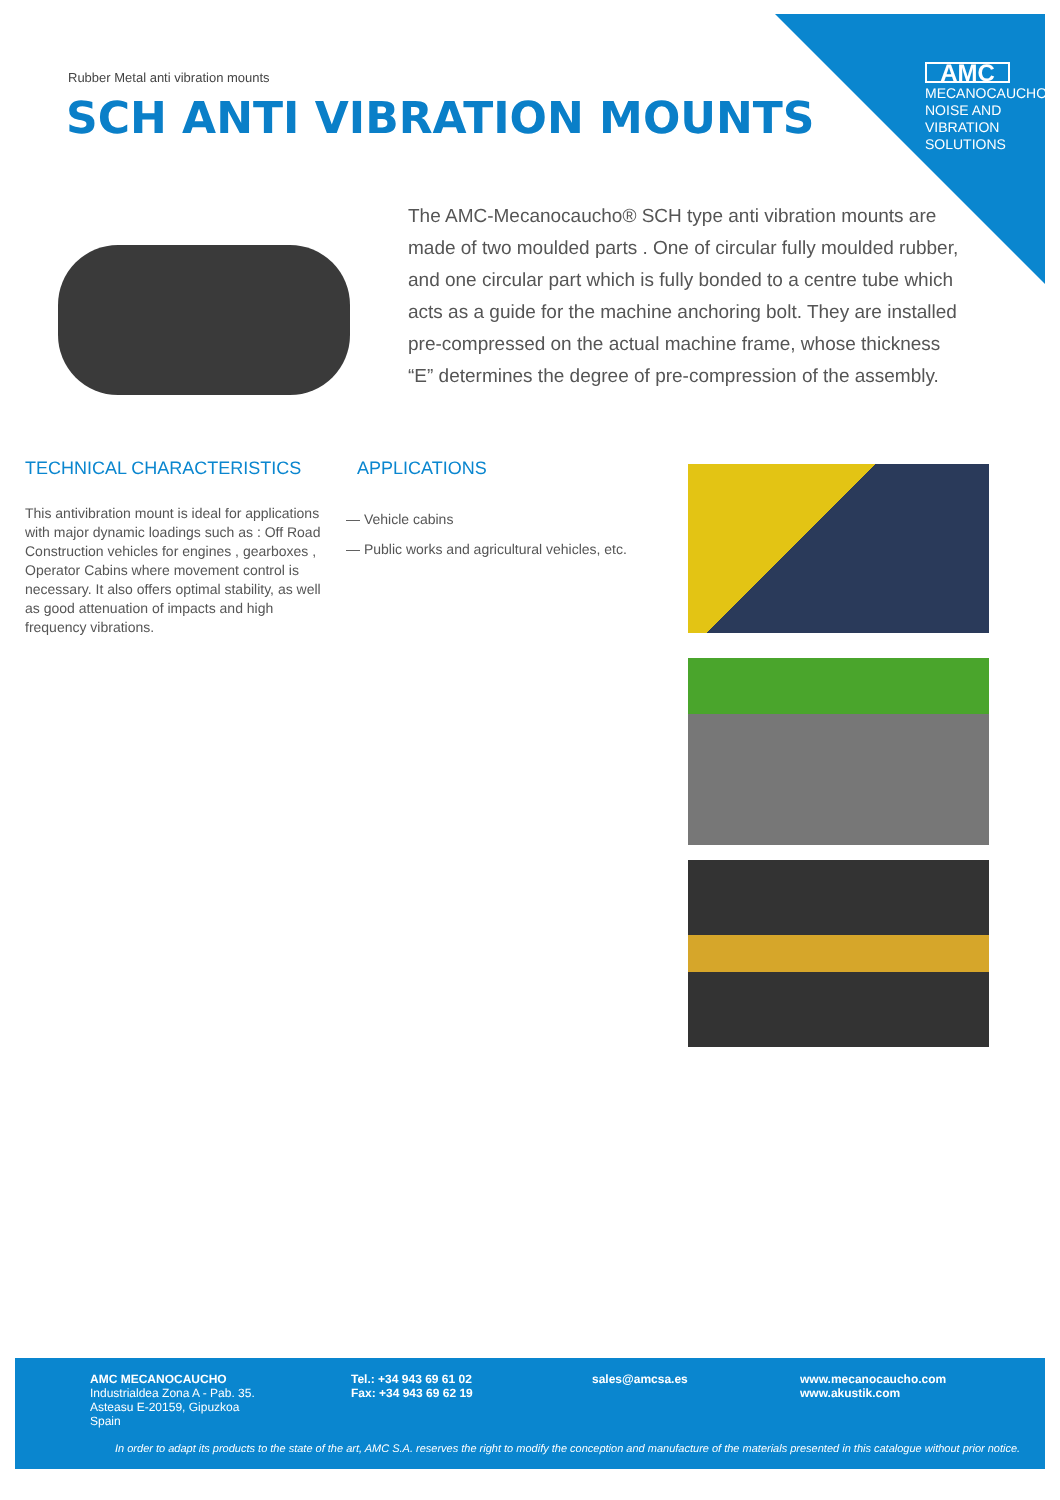AMC
MECANOCAUCHO
NOISE AND
VIBRATION
SOLUTIONS
Rubber Metal anti vibration mounts
SCH ANTI VIBRATION MOUNTS
The AMC-Mecanocaucho® SCH type anti vibration mounts are made of two moulded parts . One of circular fully moulded rubber, and one circular part which is fully bonded to a centre tube which acts as a guide for the machine anchoring bolt. They are installed pre-compressed on the actual machine frame, whose thickness “E” determines the degree of pre-compression of the assembly.
TECHNICAL CHARACTERISTICS APPLICATIONS
This antivibration mount is ideal for applications with major dynamic loadings such as : Off Road Construction vehicles for engines , gearboxes , Operator Cabins where movement control is necessary. It also offers optimal stability, as well as good attenuation of impacts and high frequency vibrations.
— Vehicle cabins
— Public works and agricultural vehicles, etc.
AMC MECANOCAUCHO
Industrialdea Zona A - Pab. 35.
Asteasu E-20159, Gipuzkoa
Spain
Tel.: +34 943 69 61 02
Fax: +34 943 69 62 19
sales@amcsa.es
www.mecanocaucho.com
www.akustik.com
In order to adapt its products to the state of the art, AMC S.A. reserves the right to modify the conception and manufacture of the materials presented in this catalogue without prior notice.